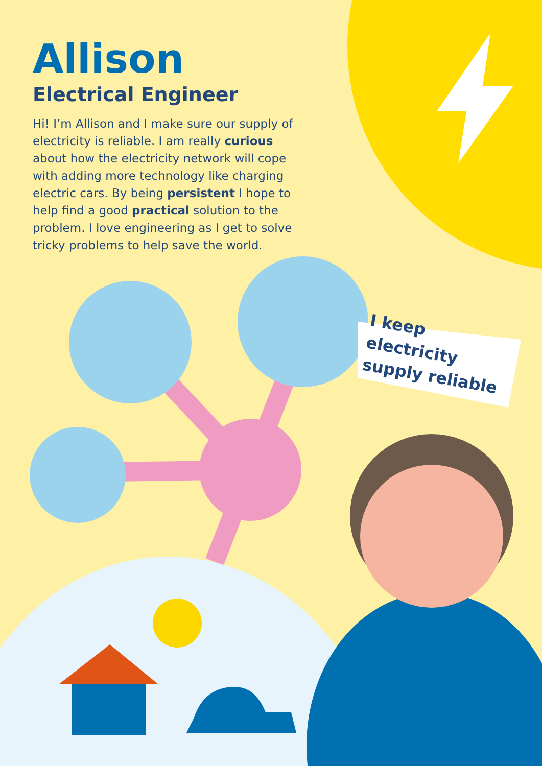Allison
Electrical Engineer
Hi! I’m Allison and I make sure our supply of electricity is reliable. I am really curious about how the electricity network will cope with adding more technology like charging electric cars. By being persistent I hope to help find a good practical solution to the problem. I love engineering as I get to solve tricky problems to help save the world.
I keep electricity supply reliable